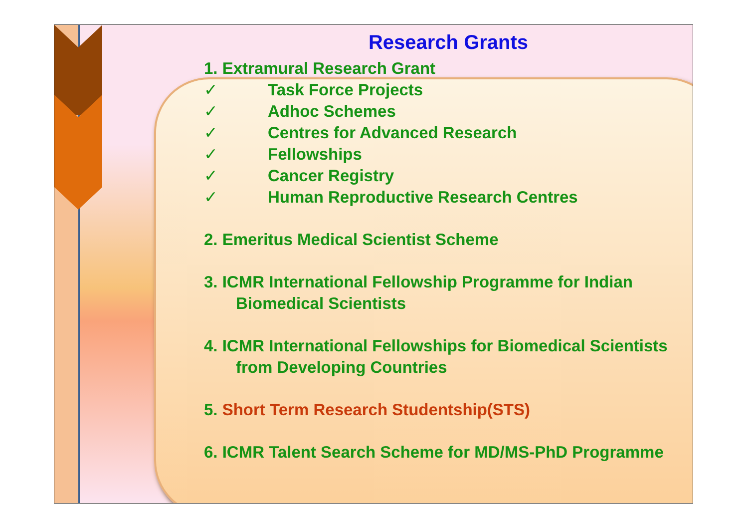Research Grants
1. Extramural Research Grant
✓ Task Force Projects
✓ Adhoc Schemes
✓ Centres for Advanced Research
✓ Fellowships
✓ Cancer Registry
✓ Human Reproductive Research Centres
2. Emeritus Medical Scientist Scheme
3. ICMR International Fellowship Programme for Indian
Biomedical Scientists
4. ICMR International Fellowships for Biomedical Scientists
from Developing Countries
5. Short Term Research Studentship(STS)
6. ICMR Talent Search Scheme for MD/MS-PhD Programme